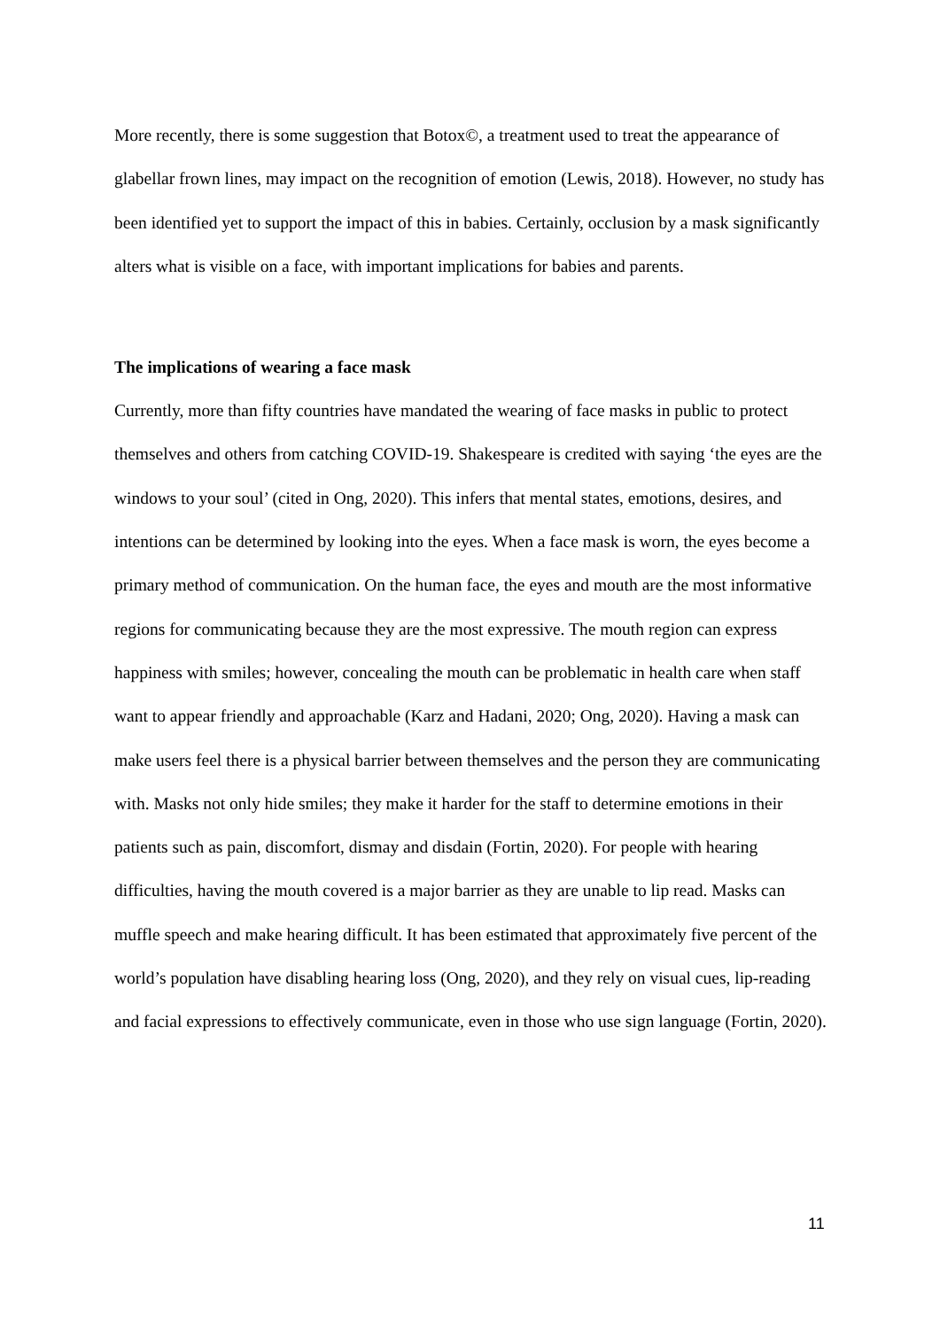More recently, there is some suggestion that Botox©, a treatment used to treat the appearance of glabellar frown lines, may impact on the recognition of emotion (Lewis, 2018). However, no study has been identified yet to support the impact of this in babies. Certainly, occlusion by a mask significantly alters what is visible on a face, with important implications for babies and parents.
The implications of wearing a face mask
Currently, more than fifty countries have mandated the wearing of face masks in public to protect themselves and others from catching COVID-19. Shakespeare is credited with saying ‘the eyes are the windows to your soul’ (cited in Ong, 2020). This infers that mental states, emotions, desires, and intentions can be determined by looking into the eyes. When a face mask is worn, the eyes become a primary method of communication. On the human face, the eyes and mouth are the most informative regions for communicating because they are the most expressive. The mouth region can express happiness with smiles; however, concealing the mouth can be problematic in health care when staff want to appear friendly and approachable (Karz and Hadani, 2020; Ong, 2020). Having a mask can make users feel there is a physical barrier between themselves and the person they are communicating with. Masks not only hide smiles; they make it harder for the staff to determine emotions in their patients such as pain, discomfort, dismay and disdain (Fortin, 2020). For people with hearing difficulties, having the mouth covered is a major barrier as they are unable to lip read. Masks can muffle speech and make hearing difficult. It has been estimated that approximately five percent of the world’s population have disabling hearing loss (Ong, 2020), and they rely on visual cues, lip-reading and facial expressions to effectively communicate, even in those who use sign language (Fortin, 2020).
11